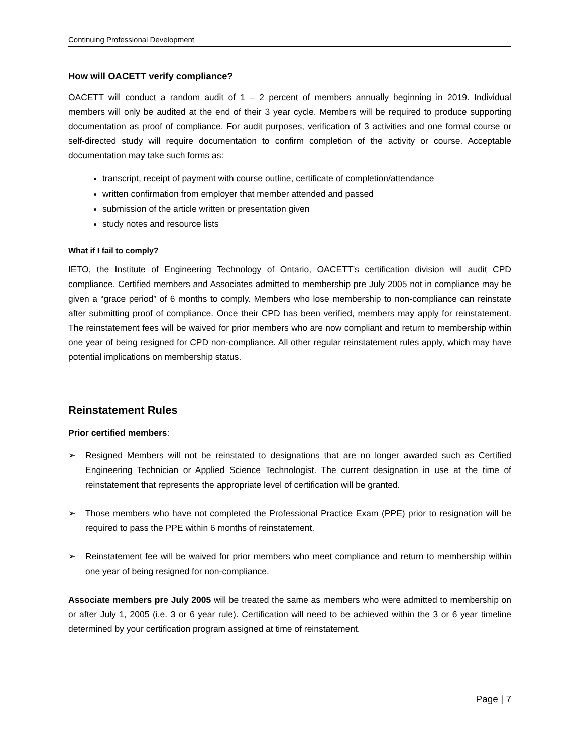Continuing Professional Development
How will OACETT verify compliance?
OACETT will conduct a random audit of 1 – 2 percent of members annually beginning in 2019. Individual members will only be audited at the end of their 3 year cycle. Members will be required to produce supporting documentation as proof of compliance. For audit purposes, verification of 3 activities and one formal course or self-directed study will require documentation to confirm completion of the activity or course. Acceptable documentation may take such forms as:
transcript, receipt of payment with course outline, certificate of completion/attendance
written confirmation from employer that member attended and passed
submission of the article written or presentation given
study notes and resource lists
What if I fail to comply?
IETO, the Institute of Engineering Technology of Ontario, OACETT’s certification division will audit CPD compliance. Certified members and Associates admitted to membership pre July 2005 not in compliance may be given a “grace period” of 6 months to comply. Members who lose membership to non-compliance can reinstate after submitting proof of compliance. Once their CPD has been verified, members may apply for reinstatement. The reinstatement fees will be waived for prior members who are now compliant and return to membership within one year of being resigned for CPD non-compliance. All other regular reinstatement rules apply, which may have potential implications on membership status.
Reinstatement Rules
Prior certified members:
➢ Resigned Members will not be reinstated to designations that are no longer awarded such as Certified Engineering Technician or Applied Science Technologist. The current designation in use at the time of reinstatement that represents the appropriate level of certification will be granted.
➢ Those members who have not completed the Professional Practice Exam (PPE) prior to resignation will be required to pass the PPE within 6 months of reinstatement.
➢ Reinstatement fee will be waived for prior members who meet compliance and return to membership within one year of being resigned for non-compliance.
Associate members pre July 2005 will be treated the same as members who were admitted to membership on or after July 1, 2005 (i.e. 3 or 6 year rule). Certification will need to be achieved within the 3 or 6 year timeline determined by your certification program assigned at time of reinstatement.
Page | 7